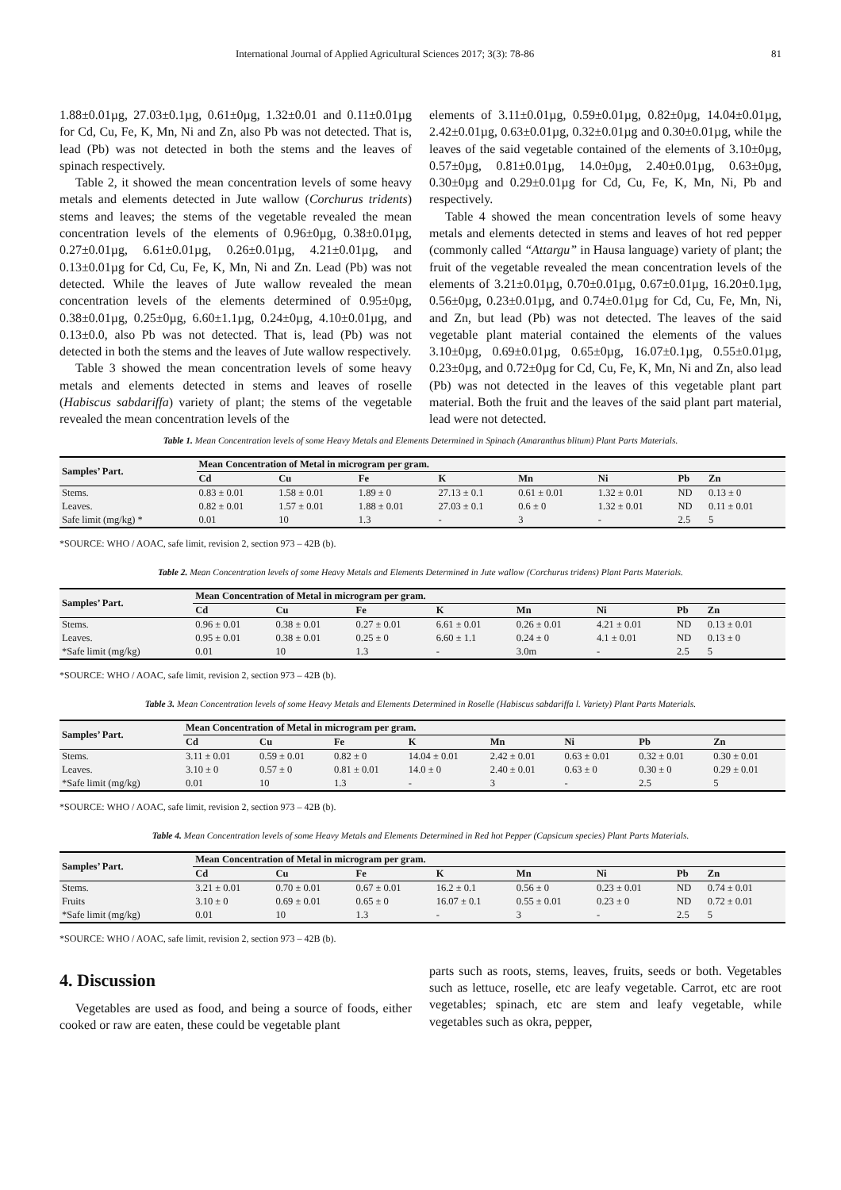International Journal of Applied Agricultural Sciences 2017; 3(3): 78-86 81
1.88±0.01µg, 27.03±0.1µg, 0.61±0µg, 1.32±0.01 and 0.11±0.01µg for Cd, Cu, Fe, K, Mn, Ni and Zn, also Pb was not detected. That is, lead (Pb) was not detected in both the stems and the leaves of spinach respectively.
Table 2, it showed the mean concentration levels of some heavy metals and elements detected in Jute wallow (Corchurus tridents) stems and leaves; the stems of the vegetable revealed the mean concentration levels of the elements of 0.96±0µg, 0.38±0.01µg, 0.27±0.01µg, 6.61±0.01µg, 0.26±0.01µg, 4.21±0.01µg, and 0.13±0.01µg for Cd, Cu, Fe, K, Mn, Ni and Zn. Lead (Pb) was not detected. While the leaves of Jute wallow revealed the mean concentration levels of the elements determined of 0.95±0µg, 0.38±0.01µg, 0.25±0µg, 6.60±1.1µg, 0.24±0µg, 4.10±0.01µg, and 0.13±0.0, also Pb was not detected. That is, lead (Pb) was not detected in both the stems and the leaves of Jute wallow respectively.
Table 3 showed the mean concentration levels of some heavy metals and elements detected in stems and leaves of roselle (Habiscus sabdariffa) variety of plant; the stems of the vegetable revealed the mean concentration levels of the
elements of 3.11±0.01µg, 0.59±0.01µg, 0.82±0µg, 14.04±0.01µg, 2.42±0.01µg, 0.63±0.01µg, 0.32±0.01µg and 0.30±0.01µg, while the leaves of the said vegetable contained of the elements of 3.10±0µg, 0.57±0µg, 0.81±0.01µg, 14.0±0µg, 2.40±0.01µg, 0.63±0µg, 0.30±0µg and 0.29±0.01µg for Cd, Cu, Fe, K, Mn, Ni, Pb and respectively.
Table 4 showed the mean concentration levels of some heavy metals and elements detected in stems and leaves of hot red pepper (commonly called “Attargu” in Hausa language) variety of plant; the fruit of the vegetable revealed the mean concentration levels of the elements of 3.21±0.01µg, 0.70±0.01µg, 0.67±0.01µg, 16.20±0.1µg, 0.56±0µg, 0.23±0.01µg, and 0.74±0.01µg for Cd, Cu, Fe, Mn, Ni, and Zn, but lead (Pb) was not detected. The leaves of the said vegetable plant material contained the elements of the values 3.10±0µg, 0.69±0.01µg, 0.65±0µg, 16.07±0.1µg, 0.55±0.01µg, 0.23±0µg, and 0.72±0µg for Cd, Cu, Fe, K, Mn, Ni and Zn, also lead (Pb) was not detected in the leaves of this vegetable plant part material. Both the fruit and the leaves of the said plant part material, lead were not detected.
Table 1. Mean Concentration levels of some Heavy Metals and Elements Determined in Spinach (Amaranthus blitum) Plant Parts Materials.
| Samples’ Part. | Mean Concentration of Metal in microgram per gram. | | | | | | | |
| --- | --- | --- | --- | --- | --- | --- | --- | --- |
| | Cd | Cu | Fe | K | Mn | Ni | Pb | Zn |
| Stems. | 0.83 ± 0.01 | 1.58 ± 0.01 | 1.89 ± 0 | 27.13 ± 0.1 | 0.61 ± 0.01 | 1.32 ± 0.01 | ND | 0.13 ± 0 |
| Leaves. | 0.82 ± 0.01 | 1.57 ± 0.01 | 1.88 ± 0.01 | 27.03 ± 0.1 | 0.6 ± 0 | 1.32 ± 0.01 | ND | 0.11 ± 0.01 |
| Safe limit (mg/kg) * | 0.01 | 10 | 1.3 | - | 3 | - | 2.5 | 5 |
*SOURCE: WHO / AOAC, safe limit, revision 2, section 973 – 42B (b).
Table 2. Mean Concentration levels of some Heavy Metals and Elements Determined in Jute wallow (Corchurus tridens) Plant Parts Materials.
| Samples’ Part. | Mean Concentration of Metal in microgram per gram. | | | | | | | |
| --- | --- | --- | --- | --- | --- | --- | --- | --- |
| | Cd | Cu | Fe | K | Mn | Ni | Pb | Zn |
| Stems. | 0.96 ± 0.01 | 0.38 ± 0.01 | 0.27 ± 0.01 | 6.61 ± 0.01 | 0.26 ± 0.01 | 4.21 ± 0.01 | ND | 0.13 ± 0.01 |
| Leaves. | 0.95 ± 0.01 | 0.38 ± 0.01 | 0.25 ± 0 | 6.60 ± 1.1 | 0.24 ± 0 | 4.1 ± 0.01 | ND | 0.13 ± 0 |
| *Safe limit (mg/kg) | 0.01 | 10 | 1.3 | - | 3.0m | - | 2.5 | 5 |
*SOURCE: WHO / AOAC, safe limit, revision 2, section 973 – 42B (b).
Table 3. Mean Concentration levels of some Heavy Metals and Elements Determined in Roselle (Habiscus sabdariffa l. Variety) Plant Parts Materials.
| Samples’ Part. | Mean Concentration of Metal in microgram per gram. | | | | | | | |
| --- | --- | --- | --- | --- | --- | --- | --- | --- |
| | Cd | Cu | Fe | K | Mn | Ni | Pb | Zn |
| Stems. | 3.11 ± 0.01 | 0.59 ± 0.01 | 0.82 ± 0 | 14.04 ± 0.01 | 2.42 ± 0.01 | 0.63 ± 0.01 | 0.32 ± 0.01 | 0.30 ± 0.01 |
| Leaves. | 3.10 ± 0 | 0.57 ± 0 | 0.81 ± 0.01 | 14.0 ± 0 | 2.40 ± 0.01 | 0.63 ± 0 | 0.30 ± 0 | 0.29 ± 0.01 |
| *Safe limit (mg/kg) | 0.01 | 10 | 1.3 | - | 3 | - | 2.5 | 5 |
*SOURCE: WHO / AOAC, safe limit, revision 2, section 973 – 42B (b).
Table 4. Mean Concentration levels of some Heavy Metals and Elements Determined in Red hot Pepper (Capsicum species) Plant Parts Materials.
| Samples’ Part. | Mean Concentration of Metal in microgram per gram. | | | | | | | |
| --- | --- | --- | --- | --- | --- | --- | --- | --- |
| | Cd | Cu | Fe | K | Mn | Ni | Pb | Zn |
| Stems. | 3.21 ± 0.01 | 0.70 ± 0.01 | 0.67 ± 0.01 | 16.2 ± 0.1 | 0.56 ± 0 | 0.23 ± 0.01 | ND | 0.74 ± 0.01 |
| Fruits | 3.10 ± 0 | 0.69 ± 0.01 | 0.65 ± 0 | 16.07 ± 0.1 | 0.55 ± 0.01 | 0.23 ± 0 | ND | 0.72 ± 0.01 |
| *Safe limit (mg/kg) | 0.01 | 10 | 1.3 | - | 3 | - | 2.5 | 5 |
*SOURCE: WHO / AOAC, safe limit, revision 2, section 973 – 42B (b).
4. Discussion
Vegetables are used as food, and being a source of foods, either cooked or raw are eaten, these could be vegetable plant
parts such as roots, stems, leaves, fruits, seeds or both. Vegetables such as lettuce, roselle, etc are leafy vegetable. Carrot, etc are root vegetables; spinach, etc are stem and leafy vegetable, while vegetables such as okra, pepper,